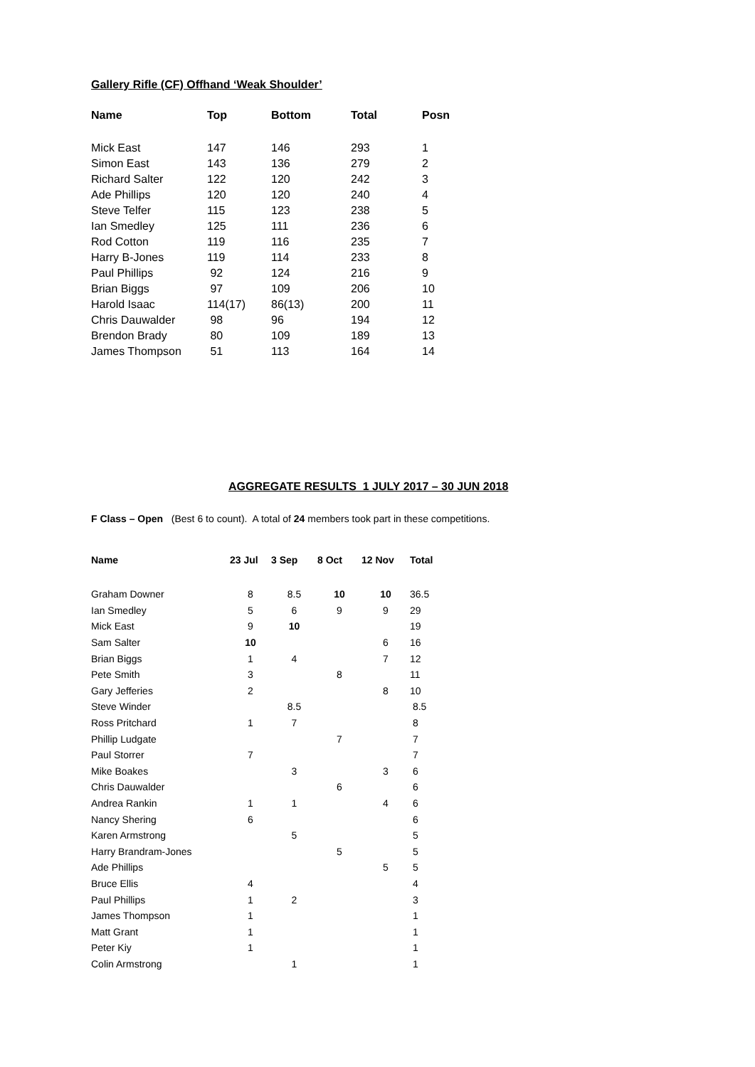Gallery Rifle (CF) Offhand ‘Weak Shoulder’
| Name | Top | Bottom | Total | Posn |
| --- | --- | --- | --- | --- |
| Mick East | 147 | 146 | 293 | 1 |
| Simon East | 143 | 136 | 279 | 2 |
| Richard Salter | 122 | 120 | 242 | 3 |
| Ade Phillips | 120 | 120 | 240 | 4 |
| Steve Telfer | 115 | 123 | 238 | 5 |
| Ian Smedley | 125 | 111 | 236 | 6 |
| Rod Cotton | 119 | 116 | 235 | 7 |
| Harry B-Jones | 119 | 114 | 233 | 8 |
| Paul Phillips | 92 | 124 | 216 | 9 |
| Brian Biggs | 97 | 109 | 206 | 10 |
| Harold Isaac | 114(17) | 86(13) | 200 | 11 |
| Chris Dauwalder | 98 | 96 | 194 | 12 |
| Brendon Brady | 80 | 109 | 189 | 13 |
| James Thompson | 51 | 113 | 164 | 14 |
AGGREGATE RESULTS 1 JULY 2017 – 30 JUN 2018
F Class – Open (Best 6 to count). A total of 24 members took part in these competitions.
| Name | 23 Jul | 3 Sep | 8 Oct | 12 Nov | Total |
| --- | --- | --- | --- | --- | --- |
| Graham Downer | 8 | 8.5 | 10 | 10 | 36.5 |
| Ian Smedley | 5 | 6 | 9 | 9 | 29 |
| Mick East | 9 | 10 | | | 19 |
| Sam Salter | 10 | | | 6 | 16 |
| Brian Biggs | 1 | 4 | | 7 | 12 |
| Pete Smith | 3 | | 8 | | 11 |
| Gary Jefferies | 2 | | | 8 | 10 |
| Steve Winder | | 8.5 | | | 8.5 |
| Ross Pritchard | 1 | 7 | | | 8 |
| Phillip Ludgate | | | 7 | | 7 |
| Paul Storrer | 7 | | | | 7 |
| Mike Boakes | | 3 | | 3 | 6 |
| Chris Dauwalder | | | 6 | | 6 |
| Andrea Rankin | 1 | 1 | | 4 | 6 |
| Nancy Shering | 6 | | | | 6 |
| Karen Armstrong | | 5 | | | 5 |
| Harry Brandram-Jones | | | 5 | | 5 |
| Ade Phillips | | | | 5 | 5 |
| Bruce Ellis | 4 | | | | 4 |
| Paul Phillips | 1 | 2 | | | 3 |
| James Thompson | 1 | | | | 1 |
| Matt Grant | 1 | | | | 1 |
| Peter Kiy | 1 | | | | 1 |
| Colin Armstrong | | 1 | | | 1 |